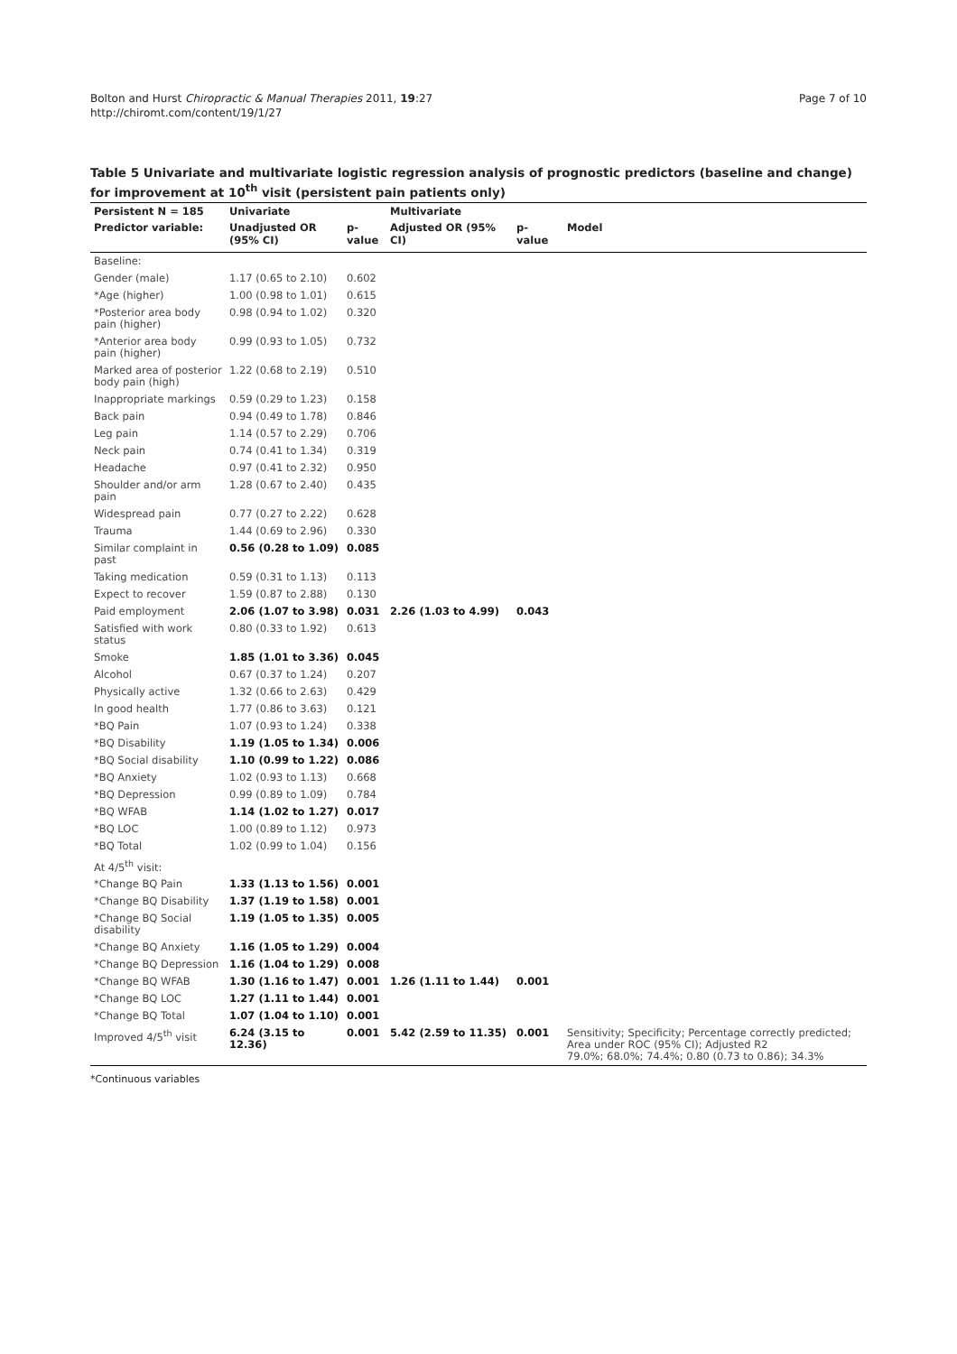Bolton and Hurst Chiropractic & Manual Therapies 2011, 19:27
http://chiromt.com/content/19/1/27
Page 7 of 10
Table 5 Univariate and multivariate logistic regression analysis of prognostic predictors (baseline and change) for improvement at 10<sup>th</sup> visit (persistent pain patients only)
| Persistent N = 185 | Univariate | | Multivariate | | |
| --- | --- | --- | --- | --- | --- |
| Predictor variable: | Unadjusted OR (95% CI) | p-value | Adjusted OR (95% CI) | p-value | Model |
| Baseline: | | | | | |
| Gender (male) | 1.17 (0.65 to 2.10) | 0.602 | | | |
| *Age (higher) | 1.00 (0.98 to 1.01) | 0.615 | | | |
| *Posterior area body pain (higher) | 0.98 (0.94 to 1.02) | 0.320 | | | |
| *Anterior area body pain (higher) | 0.99 (0.93 to 1.05) | 0.732 | | | |
| Marked area of posterior body pain (high) | 1.22 (0.68 to 2.19) | 0.510 | | | |
| Inappropriate markings | 0.59 (0.29 to 1.23) | 0.158 | | | |
| Back pain | 0.94 (0.49 to 1.78) | 0.846 | | | |
| Leg pain | 1.14 (0.57 to 2.29) | 0.706 | | | |
| Neck pain | 0.74 (0.41 to 1.34) | 0.319 | | | |
| Headache | 0.97 (0.41 to 2.32) | 0.950 | | | |
| Shoulder and/or arm pain | 1.28 (0.67 to 2.40) | 0.435 | | | |
| Widespread pain | 0.77 (0.27 to 2.22) | 0.628 | | | |
| Trauma | 1.44 (0.69 to 2.96) | 0.330 | | | |
| Similar complaint in past | 0.56 (0.28 to 1.09) | 0.085 | | | |
| Taking medication | 0.59 (0.31 to 1.13) | 0.113 | | | |
| Expect to recover | 1.59 (0.87 to 2.88) | 0.130 | | | |
| Paid employment | 2.06 (1.07 to 3.98) | 0.031 | 2.26 (1.03 to 4.99) | 0.043 | |
| Satisfied with work status | 0.80 (0.33 to 1.92) | 0.613 | | | |
| Smoke | 1.85 (1.01 to 3.36) | 0.045 | | | |
| Alcohol | 0.67 (0.37 to 1.24) | 0.207 | | | |
| Physically active | 1.32 (0.66 to 2.63) | 0.429 | | | |
| In good health | 1.77 (0.86 to 3.63) | 0.121 | | | |
| *BQ Pain | 1.07 (0.93 to 1.24) | 0.338 | | | |
| *BQ Disability | 1.19 (1.05 to 1.34) | 0.006 | | | |
| *BQ Social disability | 1.10 (0.99 to 1.22) | 0.086 | | | |
| *BQ Anxiety | 1.02 (0.93 to 1.13) | 0.668 | | | |
| *BQ Depression | 0.99 (0.89 to 1.09) | 0.784 | | | |
| *BQ WFAB | 1.14 (1.02 to 1.27) | 0.017 | | | |
| *BQ LOC | 1.00 (0.89 to 1.12) | 0.973 | | | |
| *BQ Total | 1.02 (0.99 to 1.04) | 0.156 | | | |
| At 4/5<sup>th</sup> visit: | | | | | |
| *Change BQ Pain | 1.33 (1.13 to 1.56) | 0.001 | | | |
| *Change BQ Disability | 1.37 (1.19 to 1.58) | 0.001 | | | |
| *Change BQ Social disability | 1.19 (1.05 to 1.35) | 0.005 | | | |
| *Change BQ Anxiety | 1.16 (1.05 to 1.29) | 0.004 | | | |
| *Change BQ Depression | 1.16 (1.04 to 1.29) | 0.008 | | | |
| *Change BQ WFAB | 1.30 (1.16 to 1.47) | 0.001 | 1.26 (1.11 to 1.44) | 0.001 | |
| *Change BQ LOC | 1.27 (1.11 to 1.44) | 0.001 | | | |
| *Change BQ Total | 1.07 (1.04 to 1.10) | 0.001 | | | |
| Improved 4/5<sup>th</sup> visit | 6.24 (3.15 to 12.36) | 0.001 | 5.42 (2.59 to 11.35) | 0.001 | Sensitivity; Specificity; Percentage correctly predicted; Area under ROC (95% CI); Adjusted R2 79.0%; 68.0%; 74.4%; 0.80 (0.73 to 0.86); 34.3% |
*Continuous variables